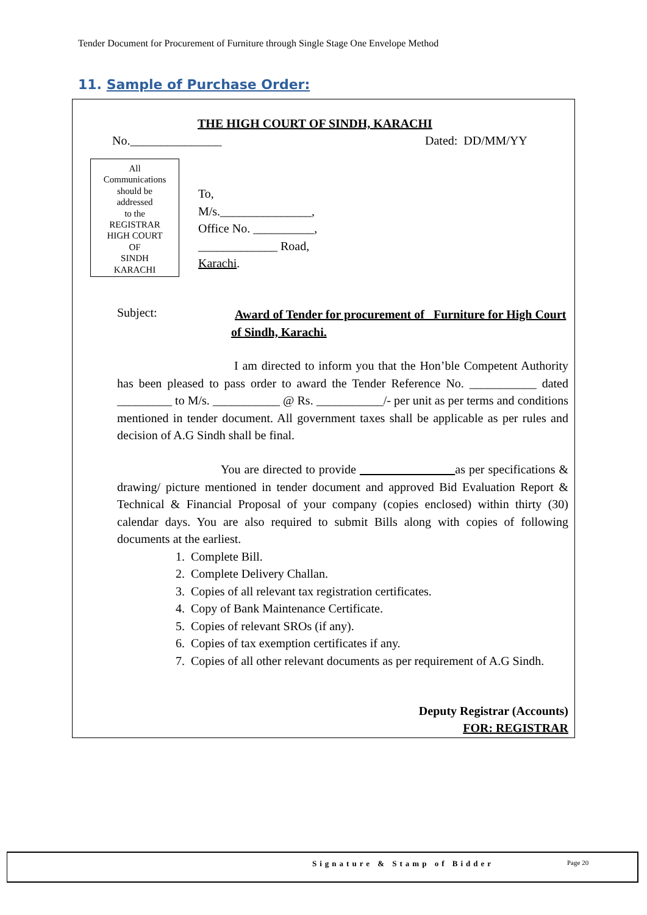Tender Document for Procurement of Furniture through Single Stage One Envelope Method
11. Sample of Purchase Order:
THE HIGH COURT OF SINDH, KARACHI
No._______________ Dated: DD/MM/YY
All
Communications
should be
addressed
to the
REGISTRAR
HIGH COURT
OF
SINDH
KARACHI
To,
M/s._______________,
Office No. __________,
_____________ Road,
Karachi.
Subject:
Award of Tender for procurement of _Furniture for High Court of Sindh, Karachi.
I am directed to inform you that the Hon’ble Competent Authority has been pleased to pass order to award the Tender Reference No. ___________ dated _________ to M/s. ___________ @ Rs. ___________/- per unit as per terms and conditions mentioned in tender document. All government taxes shall be applicable as per rules and decision of A.G Sindh shall be final.
You are directed to provide as per specifications & drawing/ picture mentioned in tender document and approved Bid Evaluation Report & Technical & Financial Proposal of your company (copies enclosed) within thirty (30) calendar days. You are also required to submit Bills along with copies of following documents at the earliest.
1. Complete Bill.
2. Complete Delivery Challan.
3. Copies of all relevant tax registration certificates.
4. Copy of Bank Maintenance Certificate.
5. Copies of relevant SROs (if any).
6. Copies of tax exemption certificates if any.
7. Copies of all other relevant documents as per requirement of A.G Sindh.
Deputy Registrar (Accounts)
FOR: REGISTRAR
Signature & Stamp of Bidder Page 20